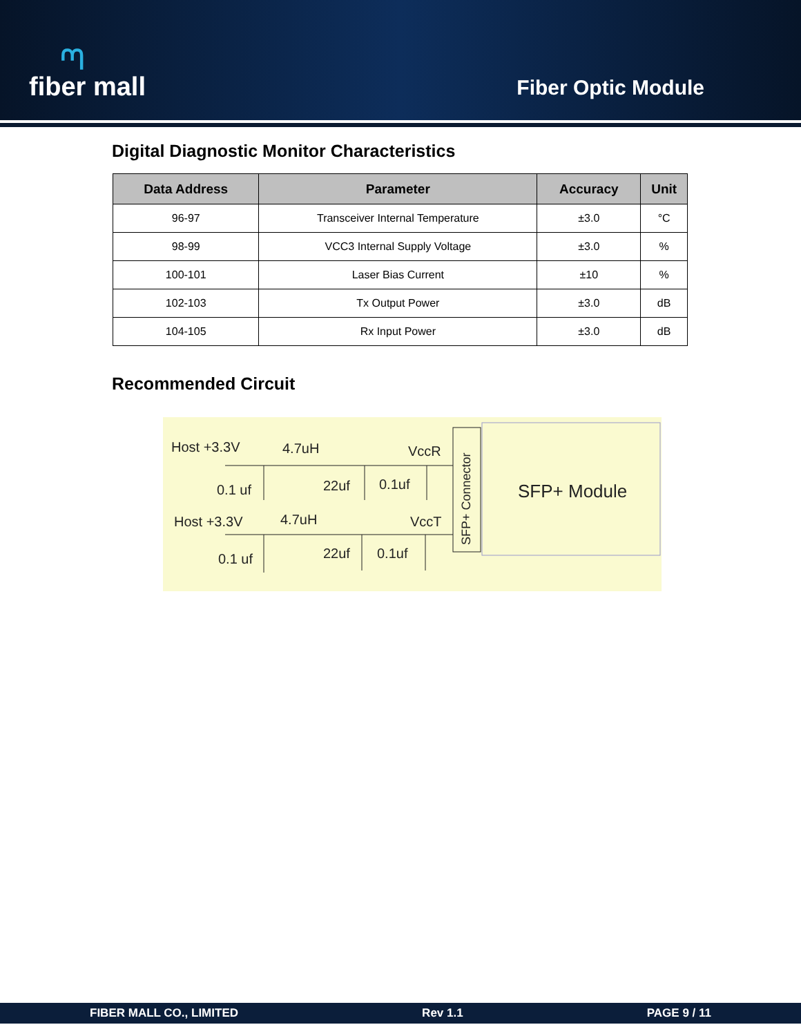ᘉfiber mall
Fiber Optic Module
Digital Diagnostic Monitor Characteristics
| Data Address | Parameter | Accuracy | Unit |
| --- | --- | --- | --- |
| 96-97 | Transceiver Internal Temperature | ±3.0 | °C |
| 98-99 | VCC3 Internal Supply Voltage | ±3.0 | % |
| 100-101 | Laser Bias Current | ±10 | % |
| 102-103 | Tx Output Power | ±3.0 | dB |
| 104-105 | Rx Input Power | ±3.0 | dB |
Recommended Circuit
Host +3.3V
4.7uH
VccR
0.1 uf
22uf
0.1uf
Host +3.3V
4.7uH
VccT
0.1 uf
22uf
0.1uf
SFP+ Connector
SFP+ Module
FIBER MALL CO., LIMITED Rev 1.1 PAGE 9 / 11